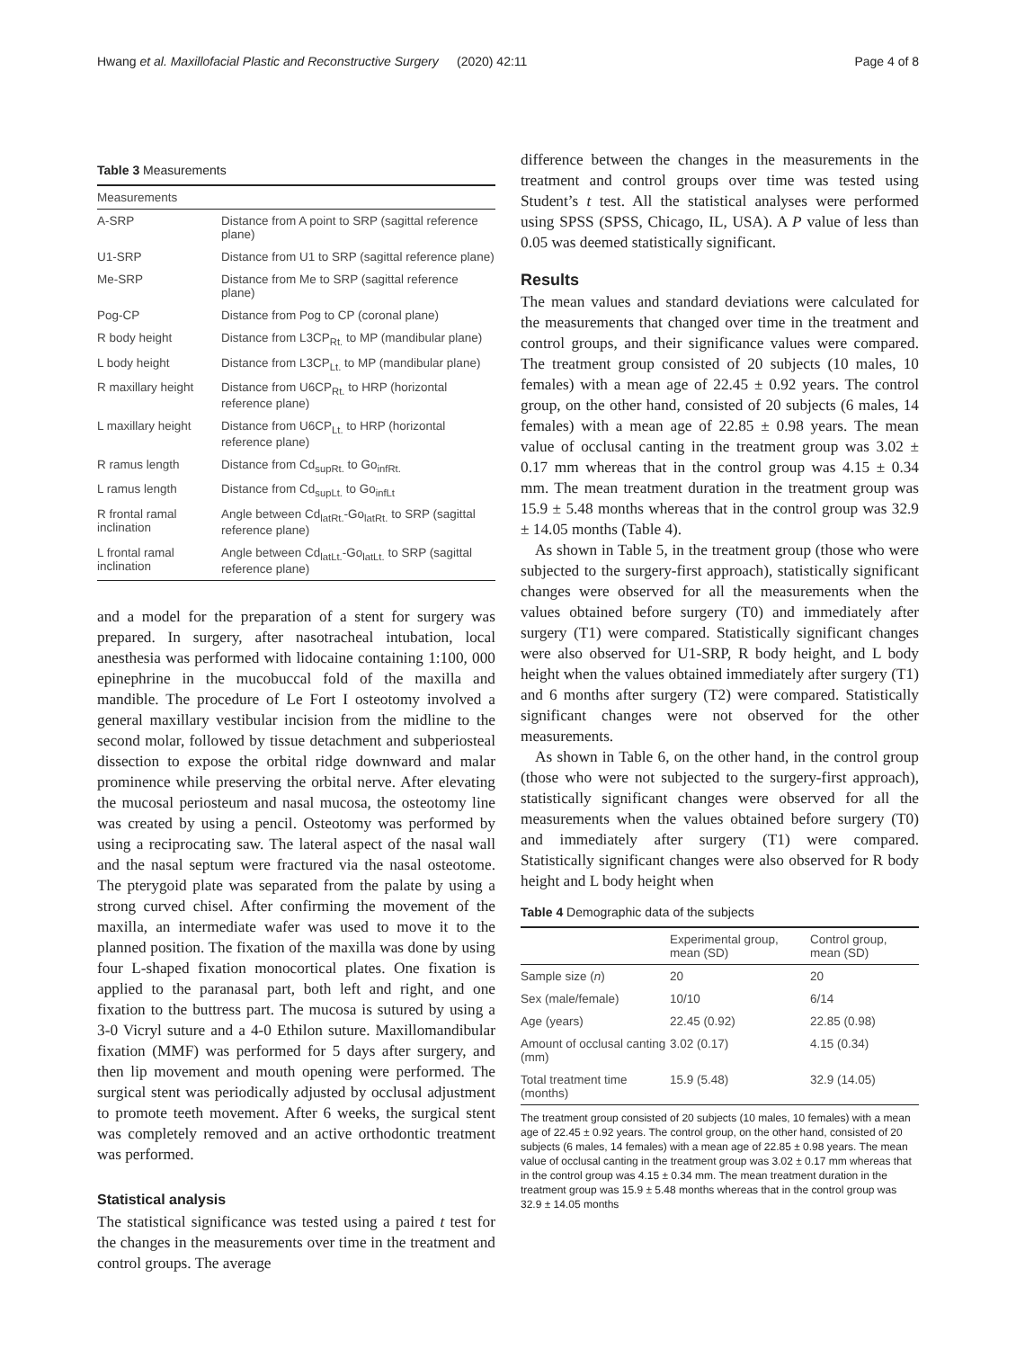Hwang et al. Maxillofacial Plastic and Reconstructive Surgery (2020) 42:11 Page 4 of 8
Table 3 Measurements
| Measurements | |
| --- | --- |
| A-SRP | Distance from A point to SRP (sagittal reference plane) |
| U1-SRP | Distance from U1 to SRP (sagittal reference plane) |
| Me-SRP | Distance from Me to SRP (sagittal reference plane) |
| Pog-CP | Distance from Pog to CP (coronal plane) |
| R body height | Distance from L3CP<sub>Rt.</sub> to MP (mandibular plane) |
| L body height | Distance from L3CP<sub>Lt.</sub> to MP (mandibular plane) |
| R maxillary height | Distance from U6CP<sub>Rt.</sub> to HRP (horizontal reference plane) |
| L maxillary height | Distance from U6CP<sub>Lt.</sub> to HRP (horizontal reference plane) |
| R ramus length | Distance from Cd<sub>supRt.</sub> to Go<sub>infRt.</sub> |
| L ramus length | Distance from Cd<sub>supLt.</sub> to Go<sub>infLt</sub> |
| R frontal ramal inclination | Angle between Cd<sub>latRt.</sub>-Go<sub>latRt.</sub> to SRP (sagittal reference plane) |
| L frontal ramal inclination | Angle between Cd<sub>latLt.</sub>-Go<sub>latLt.</sub> to SRP (sagittal reference plane) |
and a model for the preparation of a stent for surgery was prepared. In surgery, after nasotracheal intubation, local anesthesia was performed with lidocaine containing 1:100, 000 epinephrine in the mucobuccal fold of the maxilla and mandible. The procedure of Le Fort I osteotomy involved a general maxillary vestibular incision from the midline to the second molar, followed by tissue detachment and subperiosteal dissection to expose the orbital ridge downward and malar prominence while preserving the orbital nerve. After elevating the mucosal periosteum and nasal mucosa, the osteotomy line was created by using a pencil. Osteotomy was performed by using a reciprocating saw. The lateral aspect of the nasal wall and the nasal septum were fractured via the nasal osteotome. The pterygoid plate was separated from the palate by using a strong curved chisel. After confirming the movement of the maxilla, an intermediate wafer was used to move it to the planned position. The fixation of the maxilla was done by using four L-shaped fixation monocortical plates. One fixation is applied to the paranasal part, both left and right, and one fixation to the buttress part. The mucosa is sutured by using a 3-0 Vicryl suture and a 4-0 Ethilon suture. Maxillomandibular fixation (MMF) was performed for 5 days after surgery, and then lip movement and mouth opening were performed. The surgical stent was periodically adjusted by occlusal adjustment to promote teeth movement. After 6 weeks, the surgical stent was completely removed and an active orthodontic treatment was performed.
Statistical analysis
The statistical significance was tested using a paired t test for the changes in the measurements over time in the treatment and control groups. The average
difference between the changes in the measurements in the treatment and control groups over time was tested using Student’s t test. All the statistical analyses were performed using SPSS (SPSS, Chicago, IL, USA). A P value of less than 0.05 was deemed statistically significant.
Results
The mean values and standard deviations were calculated for the measurements that changed over time in the treatment and control groups, and their significance values were compared. The treatment group consisted of 20 subjects (10 males, 10 females) with a mean age of 22.45 ± 0.92 years. The control group, on the other hand, consisted of 20 subjects (6 males, 14 females) with a mean age of 22.85 ± 0.98 years. The mean value of occlusal canting in the treatment group was 3.02 ± 0.17 mm whereas that in the control group was 4.15 ± 0.34 mm. The mean treatment duration in the treatment group was 15.9 ± 5.48 months whereas that in the control group was 32.9 ± 14.05 months (Table 4).
As shown in Table 5, in the treatment group (those who were subjected to the surgery-first approach), statistically significant changes were observed for all the measurements when the values obtained before surgery (T0) and immediately after surgery (T1) were compared. Statistically significant changes were also observed for U1-SRP, R body height, and L body height when the values obtained immediately after surgery (T1) and 6 months after surgery (T2) were compared. Statistically significant changes were not observed for the other measurements.
As shown in Table 6, on the other hand, in the control group (those who were not subjected to the surgery-first approach), statistically significant changes were observed for all the measurements when the values obtained before surgery (T0) and immediately after surgery (T1) were compared. Statistically significant changes were also observed for R body height and L body height when
Table 4 Demographic data of the subjects
| | Experimental group, mean (SD) | Control group, mean (SD) |
| --- | --- | --- |
| Sample size ( n ) | 20 | 20 |
| Sex (male/female) | 10/10 | 6/14 |
| Age (years) | 22.45 (0.92) | 22.85 (0.98) |
| Amount of occlusal canting (mm) | 3.02 (0.17) | 4.15 (0.34) |
| Total treatment time (months) | 15.9 (5.48) | 32.9 (14.05) |
The treatment group consisted of 20 subjects (10 males, 10 females) with a mean age of 22.45 ± 0.92 years. The control group, on the other hand, consisted of 20 subjects (6 males, 14 females) with a mean age of 22.85 ± 0.98 years. The mean value of occlusal canting in the treatment group was 3.02 ± 0.17 mm whereas that in the control group was 4.15 ± 0.34 mm. The mean treatment duration in the treatment group was 15.9 ± 5.48 months whereas that in the control group was 32.9 ± 14.05 months